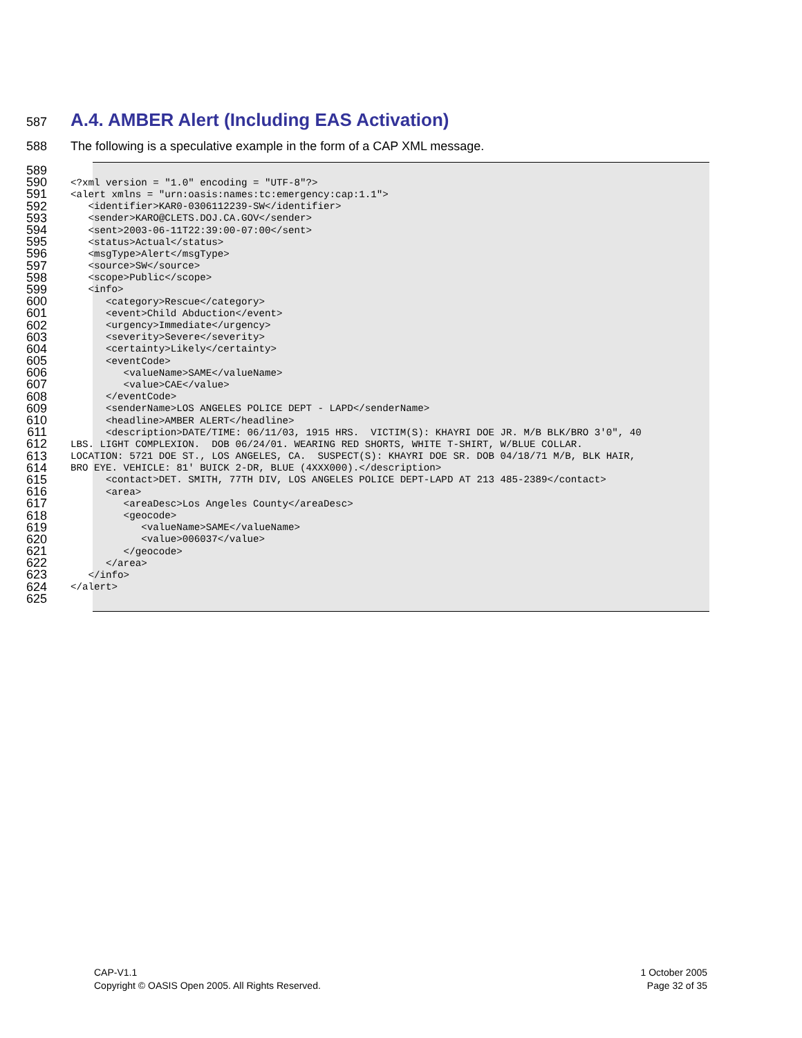587
A.4. AMBER Alert (Including EAS Activation)
588 The following is a speculative example in the form of a CAP XML message.
589

590
<?xml version = "1.0" encoding = "UTF-8"?>
591
<alert xmlns = "urn:oasis:names:tc:emergency:cap:1.1">
592
   <identifier>KAR0-0306112239-SW</identifier>
593
   <sender>KARO@CLETS.DOJ.CA.GOV</sender>
594
   <sent>2003-06-11T22:39:00-07:00</sent>
595
   <status>Actual</status>
596
   <msgType>Alert</msgType>
597
   <source>SW</source>
598
   <scope>Public</scope>
599
   <info>
600
      <category>Rescue</category>
601
      <event>Child Abduction</event>
602
      <urgency>Immediate</urgency>
603
      <severity>Severe</severity>
604
      <certainty>Likely</certainty>
605
      <eventCode>
606
         <valueName>SAME</valueName>
607
         <value>CAE</value>
608
      </eventCode>
609
      <senderName>LOS ANGELES POLICE DEPT - LAPD</senderName>
610
      <headline>AMBER ALERT</headline>
611
      <description>DATE/TIME: 06/11/03, 1915 HRS.  VICTIM(S): KHAYRI DOE JR. M/B BLK/BRO 3'0", 40
612
LBS. LIGHT COMPLEXION.  DOB 06/24/01. WEARING RED SHORTS, WHITE T-SHIRT, W/BLUE COLLAR.
613
LOCATION: 5721 DOE ST., LOS ANGELES, CA.  SUSPECT(S): KHAYRI DOE SR. DOB 04/18/71 M/B, BLK HAIR,
614
BRO EYE. VEHICLE: 81' BUICK 2-DR, BLUE (4XXX000).</description>
615
      <contact>DET. SMITH, 77TH DIV, LOS ANGELES POLICE DEPT-LAPD AT 213 485-2389</contact>
616
      <area>
617
         <areaDesc>Los Angeles County</areaDesc>
618
         <geocode>
619
            <valueName>SAME</valueName>
620
            <value>006037</value>
621
         </geocode>
622
      </area>
623
   </info>
624
</alert>
625

CAP-V1.1
Copyright © OASIS Open 2005. All Rights Reserved.
1 October 2005
Page 32 of 35